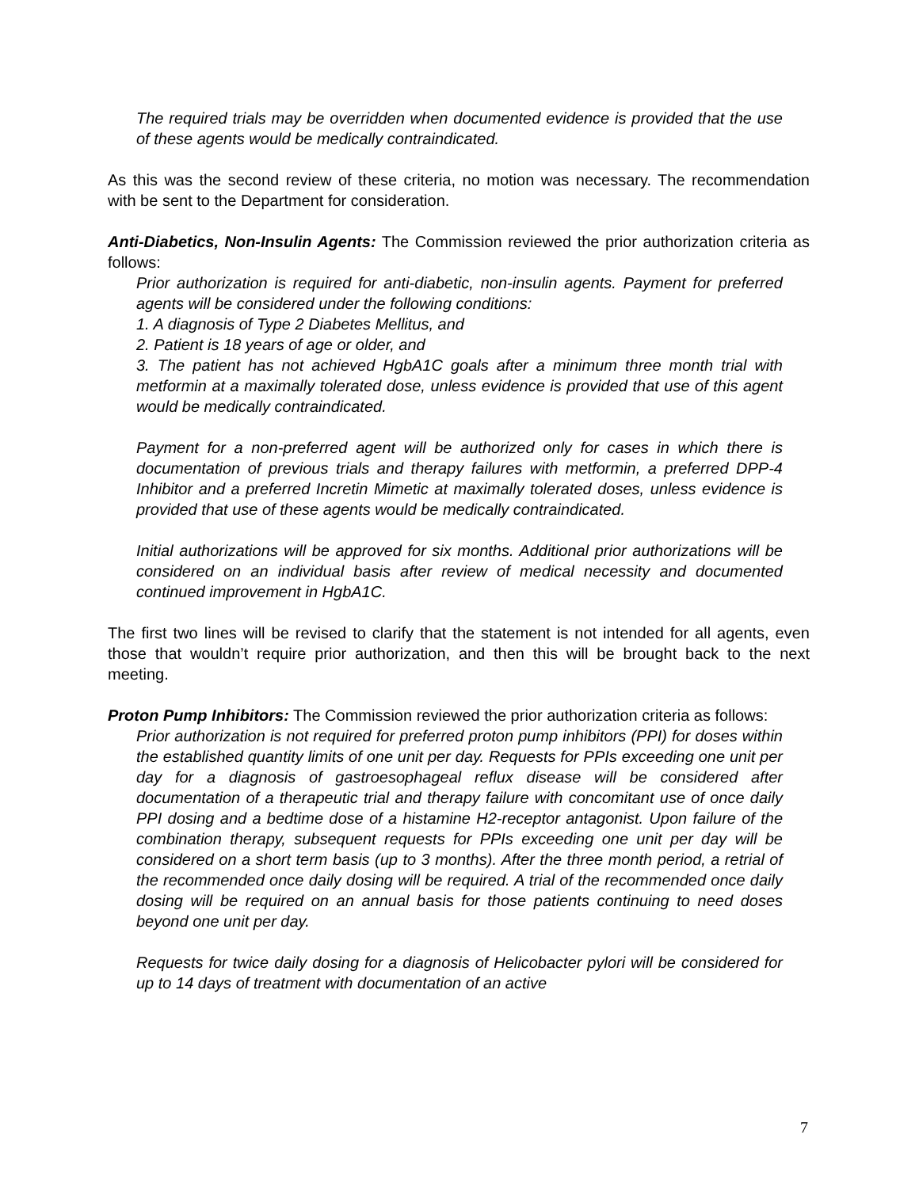The required trials may be overridden when documented evidence is provided that the use of these agents would be medically contraindicated.
As this was the second review of these criteria, no motion was necessary. The recommendation with be sent to the Department for consideration.
Anti-Diabetics, Non-Insulin Agents: The Commission reviewed the prior authorization criteria as follows:
Prior authorization is required for anti-diabetic, non-insulin agents. Payment for preferred agents will be considered under the following conditions:
1. A diagnosis of Type 2 Diabetes Mellitus, and
2. Patient is 18 years of age or older, and
3. The patient has not achieved HgbA1C goals after a minimum three month trial with metformin at a maximally tolerated dose, unless evidence is provided that use of this agent would be medically contraindicated.
Payment for a non-preferred agent will be authorized only for cases in which there is documentation of previous trials and therapy failures with metformin, a preferred DPP-4 Inhibitor and a preferred Incretin Mimetic at maximally tolerated doses, unless evidence is provided that use of these agents would be medically contraindicated.
Initial authorizations will be approved for six months. Additional prior authorizations will be considered on an individual basis after review of medical necessity and documented continued improvement in HgbA1C.
The first two lines will be revised to clarify that the statement is not intended for all agents, even those that wouldn’t require prior authorization, and then this will be brought back to the next meeting.
Proton Pump Inhibitors: The Commission reviewed the prior authorization criteria as follows:
Prior authorization is not required for preferred proton pump inhibitors (PPI) for doses within the established quantity limits of one unit per day. Requests for PPIs exceeding one unit per day for a diagnosis of gastroesophageal reflux disease will be considered after documentation of a therapeutic trial and therapy failure with concomitant use of once daily PPI dosing and a bedtime dose of a histamine H2-receptor antagonist. Upon failure of the combination therapy, subsequent requests for PPIs exceeding one unit per day will be considered on a short term basis (up to 3 months). After the three month period, a retrial of the recommended once daily dosing will be required. A trial of the recommended once daily dosing will be required on an annual basis for those patients continuing to need doses beyond one unit per day.
Requests for twice daily dosing for a diagnosis of Helicobacter pylori will be considered for up to 14 days of treatment with documentation of an active
7